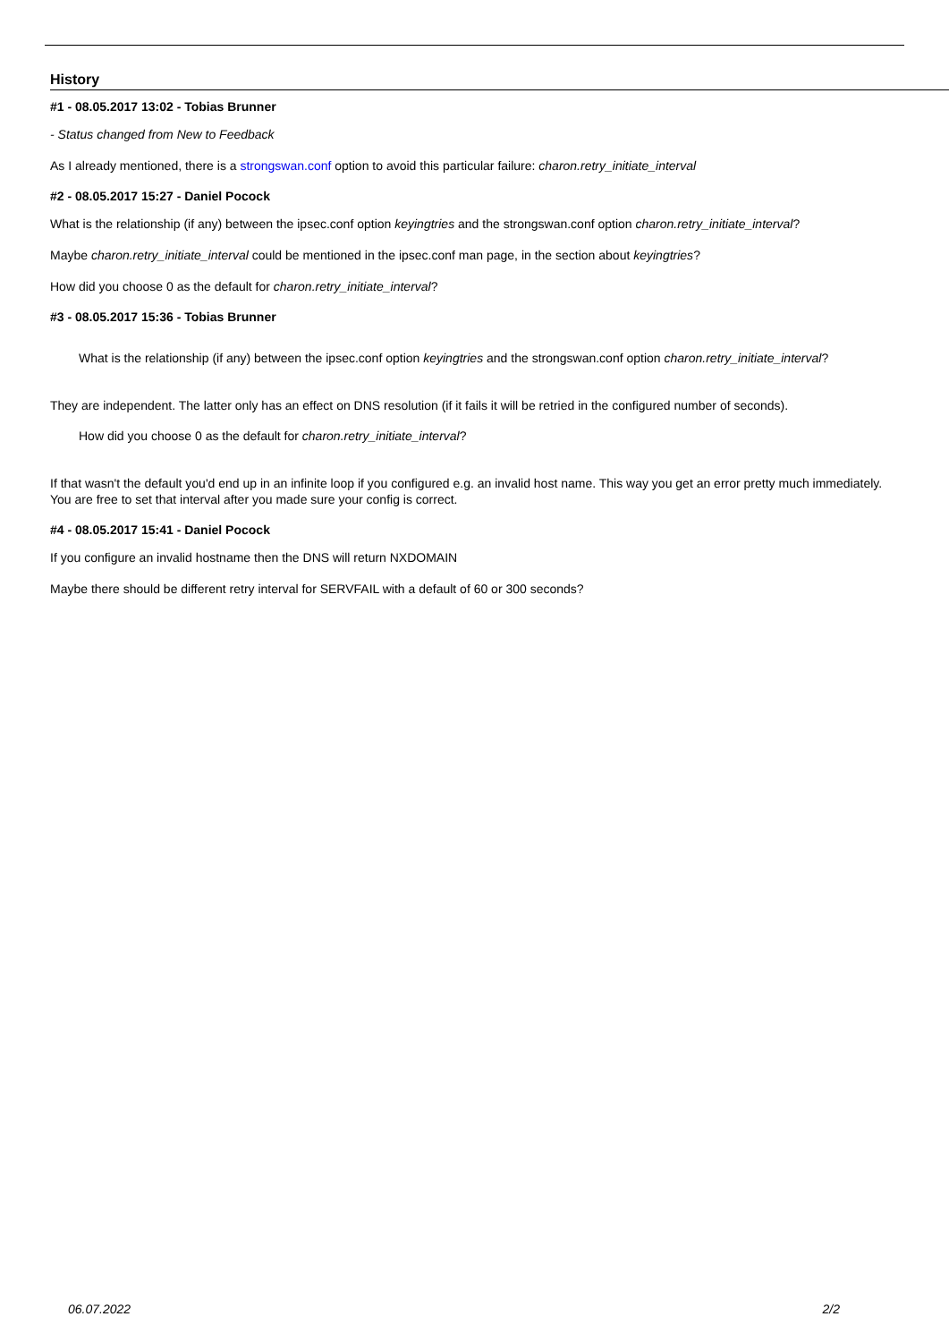History
#1 - 08.05.2017 13:02 - Tobias Brunner
- Status changed from New to Feedback
As I already mentioned, there is a strongswan.conf option to avoid this particular failure: charon.retry_initiate_interval
#2 - 08.05.2017 15:27 - Daniel Pocock
What is the relationship (if any) between the ipsec.conf option keyingtries and the strongswan.conf option charon.retry_initiate_interval?
Maybe charon.retry_initiate_interval could be mentioned in the ipsec.conf man page, in the section about keyingtries?
How did you choose 0 as the default for charon.retry_initiate_interval?
#3 - 08.05.2017 15:36 - Tobias Brunner
What is the relationship (if any) between the ipsec.conf option keyingtries and the strongswan.conf option charon.retry_initiate_interval?
They are independent. The latter only has an effect on DNS resolution (if it fails it will be retried in the configured number of seconds).
How did you choose 0 as the default for charon.retry_initiate_interval?
If that wasn't the default you'd end up in an infinite loop if you configured e.g. an invalid host name. This way you get an error pretty much immediately. You are free to set that interval after you made sure your config is correct.
#4 - 08.05.2017 15:41 - Daniel Pocock
If you configure an invalid hostname then the DNS will return NXDOMAIN
Maybe there should be different retry interval for SERVFAIL with a default of 60 or 300 seconds?
06.07.2022 2/2